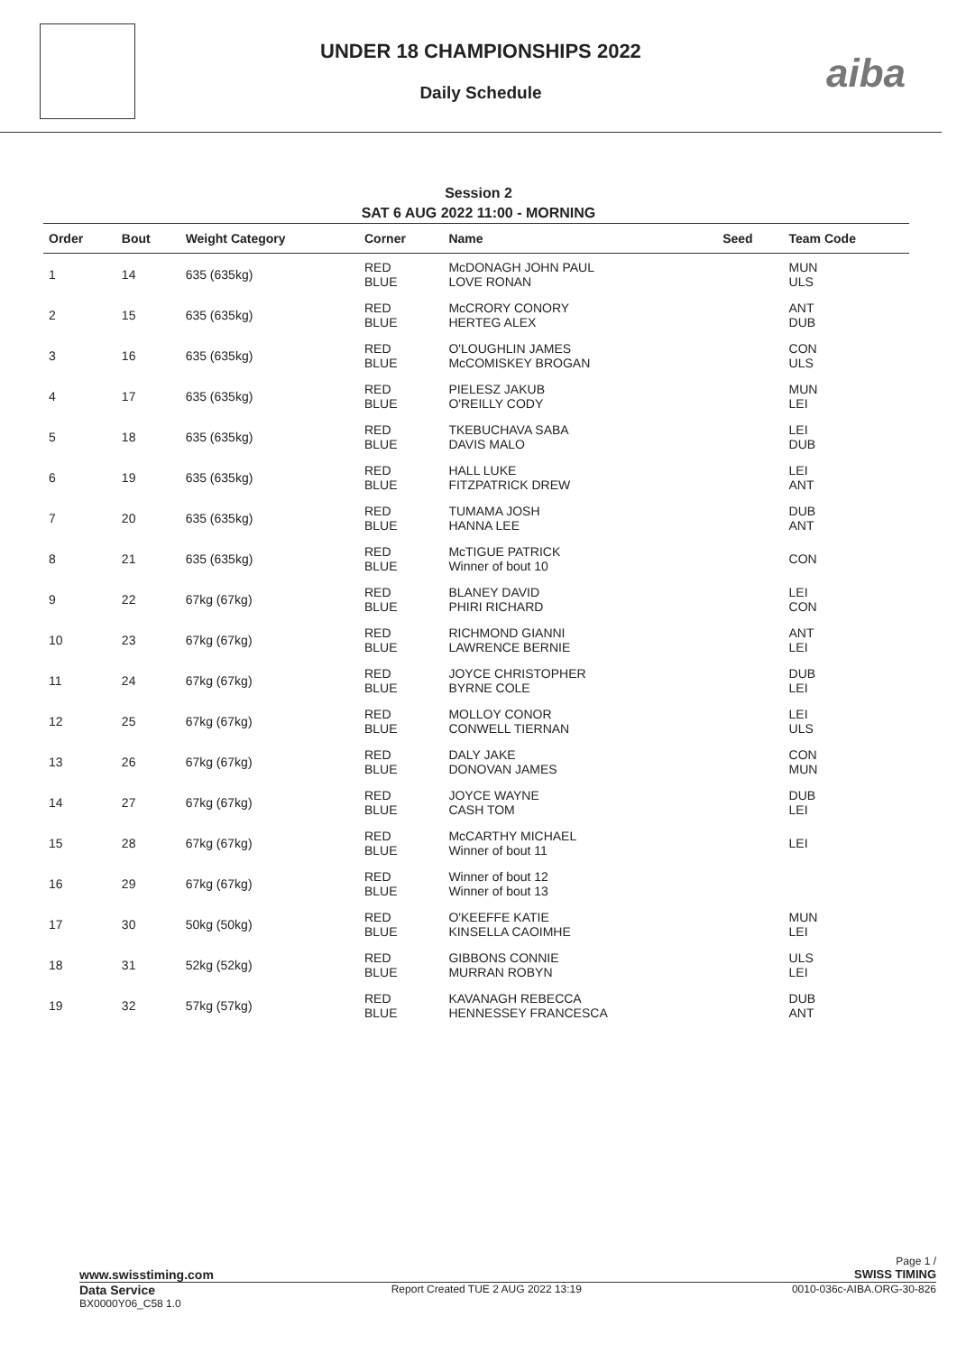UNDER 18 CHAMPIONSHIPS 2022
Daily Schedule
aiba
Session 2
SAT 6 AUG 2022 11:00 - MORNING
| Order | Bout | Weight Category | Corner | Name | Seed | Team Code |
| --- | --- | --- | --- | --- | --- | --- |
| 1 | 14 | 635 (635kg) | RED BLUE | McDONAGH JOHN PAUL LOVE RONAN | | MUN ULS |
| 2 | 15 | 635 (635kg) | RED BLUE | McCRORY CONORY HERTEG ALEX | | ANT DUB |
| 3 | 16 | 635 (635kg) | RED BLUE | O'LOUGHLIN JAMES McCOMISKEY BROGAN | | CON ULS |
| 4 | 17 | 635 (635kg) | RED BLUE | PIELESZ JAKUB O'REILLY CODY | | MUN LEI |
| 5 | 18 | 635 (635kg) | RED BLUE | TKEBUCHAVA SABA DAVIS MALO | | LEI DUB |
| 6 | 19 | 635 (635kg) | RED BLUE | HALL LUKE FITZPATRICK DREW | | LEI ANT |
| 7 | 20 | 635 (635kg) | RED BLUE | TUMAMA JOSH HANNA LEE | | DUB ANT |
| 8 | 21 | 635 (635kg) | RED BLUE | McTIGUE PATRICK Winner of bout 10 | | CON |
| 9 | 22 | 67kg (67kg) | RED BLUE | BLANEY DAVID PHIRI RICHARD | | LEI CON |
| 10 | 23 | 67kg (67kg) | RED BLUE | RICHMOND GIANNI LAWRENCE BERNIE | | ANT LEI |
| 11 | 24 | 67kg (67kg) | RED BLUE | JOYCE CHRISTOPHER BYRNE COLE | | DUB LEI |
| 12 | 25 | 67kg (67kg) | RED BLUE | MOLLOY CONOR CONWELL TIERNAN | | LEI ULS |
| 13 | 26 | 67kg (67kg) | RED BLUE | DALY JAKE DONOVAN JAMES | | CON MUN |
| 14 | 27 | 67kg (67kg) | RED BLUE | JOYCE WAYNE CASH TOM | | DUB LEI |
| 15 | 28 | 67kg (67kg) | RED BLUE | McCARTHY MICHAEL Winner of bout 11 | | LEI |
| 16 | 29 | 67kg (67kg) | RED BLUE | Winner of bout 12 Winner of bout 13 | | |
| 17 | 30 | 50kg (50kg) | RED BLUE | O'KEEFFE KATIE KINSELLA CAOIMHE | | MUN LEI |
| 18 | 31 | 52kg (52kg) | RED BLUE | GIBBONS CONNIE MURRAN ROBYN | | ULS LEI |
| 19 | 32 | 57kg (57kg) | RED BLUE | KAVANAGH REBECCA HENNESSEY FRANCESCA | | DUB ANT |
Page 1 /
www.swisstiming.com SWISS TIMING
Data Service
BX0000Y06_C58 1.0
Report Created TUE 2 AUG 2022 13:19
0010-036c-AIBA.ORG-30-826